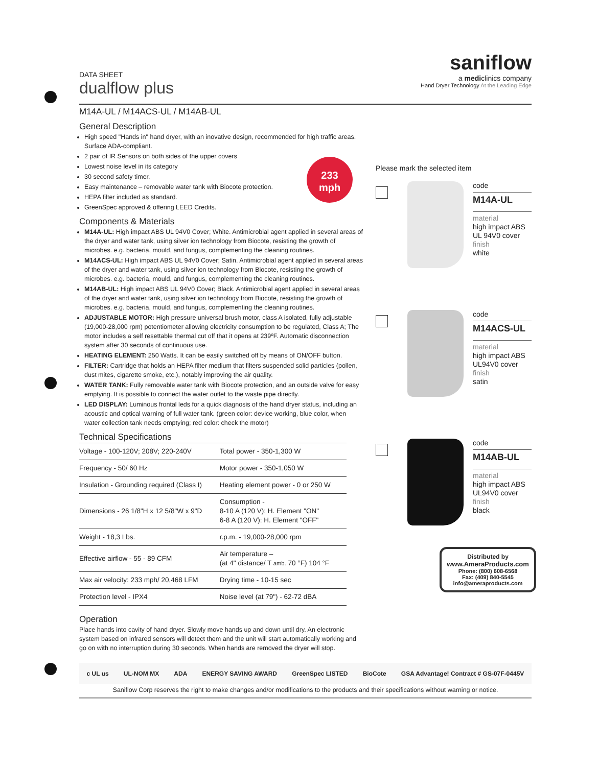saniflow
a mediclinics company
Hand Dryer Technology At the Leading Edge
DATA SHEET
dualflow plus
M14A-UL / M14ACS-UL / M14AB-UL
General Description
High speed "Hands in" hand dryer, with an inovative design, recommended for high traffic areas. Surface ADA-compliant.
2 pair of IR Sensors on both sides of the upper covers
Lowest noise level in its category
30 second safety timer.
Easy maintenance – removable water tank with Biocote protection.
HEPA filter included as standard.
GreenSpec approved & offering LEED Credits.
233
mph
Components & Materials
M14A-UL: High impact ABS UL 94V0 Cover; White. Antimicrobial agent applied in several areas of the dryer and water tank, using silver ion technology from Biocote, resisting the growth of microbes. e.g. bacteria, mould, and fungus, complementing the cleaning routines.
M14ACS-UL: High impact ABS UL 94V0 Cover; Satin. Antimicrobial agent applied in several areas of the dryer and water tank, using silver ion technology from Biocote, resisting the growth of microbes. e.g. bacteria, mould, and fungus, complementing the cleaning routines.
M14AB-UL: High impact ABS UL 94V0 Cover; Black. Antimicrobial agent applied in several areas of the dryer and water tank, using silver ion technology from Biocote, resisting the growth of microbes. e.g. bacteria, mould, and fungus, complementing the cleaning routines.
ADJUSTABLE MOTOR: High pressure universal brush motor, class A isolated, fully adjustable (19,000-28,000 rpm) potentiometer allowing electricity consumption to be regulated, Class A; The motor includes a self resettable thermal cut off that it opens at 239ºF. Automatic disconnection system after 30 seconds of continuous use.
HEATING ELEMENT: 250 Watts. It can be easily switched off by means of ON/OFF button.
FILTER: Cartridge that holds an HEPA filter medium that filters suspended solid particles (pollen, dust mites, cigarette smoke, etc.), notably improving the air quality.
WATER TANK: Fully removable water tank with Biocote protection, and an outside valve for easy emptying. It is possible to connect the water outlet to the waste pipe directly.
LED DISPLAY: Luminous frontal leds for a quick diagnosis of the hand dryer status, including an acoustic and optical warning of full water tank. (green color: device working, blue color, when water collection tank needs emptying; red color: check the motor)
Technical Specifications
| Voltage - 100-120V; 208V; 220-240V | Total power - 350-1,300 W |
| Frequency - 50/ 60 Hz | Motor power - 350-1,050 W |
| Insulation - Grounding required (Class I) | Heating element power - 0 or 250 W |
| Dimensions - 26 1/8"H x 12 5/8"W x 9"D | Consumption - 8-10 A (120 V): H. Element "ON" 6-8 A (120 V): H. Element "OFF" |
| Weight - 18,3 Lbs. | r.p.m. - 19,000-28,000 rpm |
| Effective airflow - 55 - 89 CFM | Air temperature – (at 4" distance/ T amb. 70 °F) 104 °F |
| Max air velocity: 233 mph/ 20,468 LFM | Drying time - 10-15 sec |
| Protection level - IPX4 | Noise level (at 79") - 62-72 dBA |
Operation
Place hands into cavity of hand dryer. Slowly move hands up and down until dry. An electronic system based on infrared sensors will detect them and the unit will start automatically working and go on with no interruption during 30 seconds. When hands are removed the dryer will stop.
Please mark the selected item
code
M14A-UL
material
high impact ABS UL 94V0 cover
finish
white
code
M14ACS-UL
material
high impact ABS UL94V0 cover
finish
satin
code
M14AB-UL
material
high impact ABS UL94V0 cover
finish
black
Distributed by
www.AmeraProducts.com
Phone: (800) 608-6568
Fax: (409) 840-5545
info@ameraproducts.com
c UL us UL-NOM MX ADA ENERGY SAVING AWARD GreenSpec LISTED BioCote GSA Advantage! Contract # GS-07F-0445V
Saniflow Corp reserves the right to make changes and/or modifications to the products and their specifications without warning or notice.